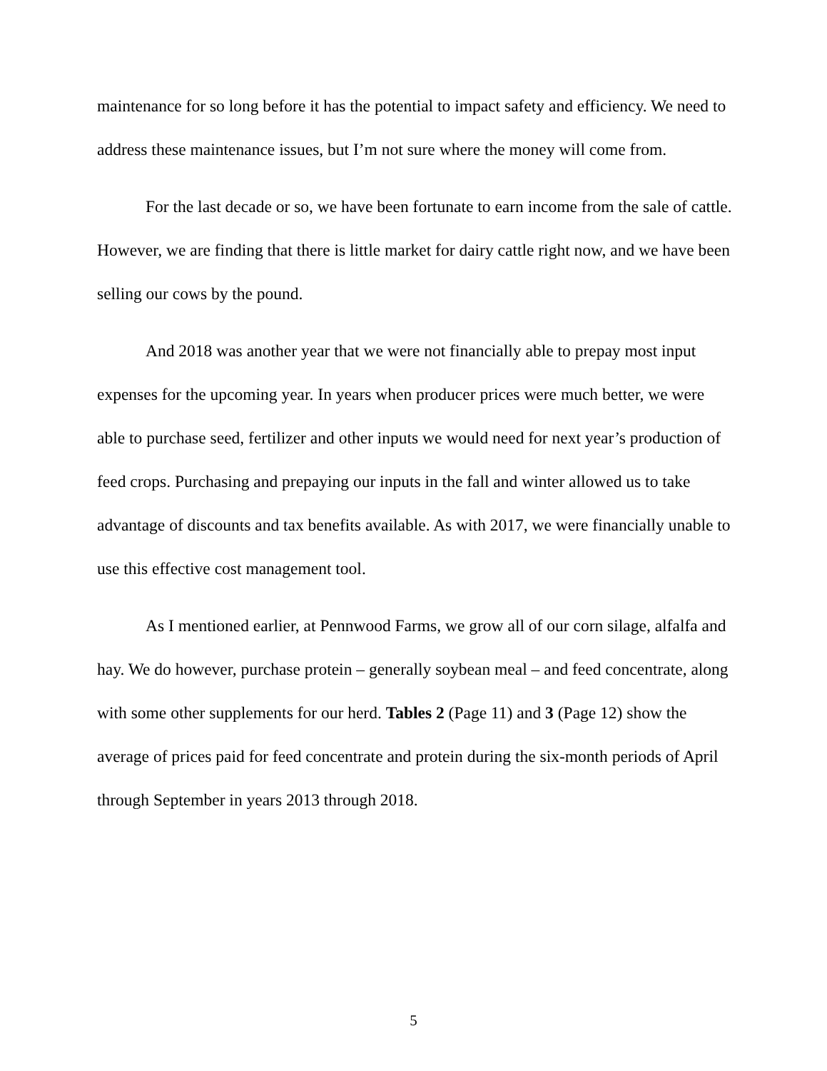maintenance for so long before it has the potential to impact safety and efficiency. We need to address these maintenance issues, but I’m not sure where the money will come from.
For the last decade or so, we have been fortunate to earn income from the sale of cattle. However, we are finding that there is little market for dairy cattle right now, and we have been selling our cows by the pound.
And 2018 was another year that we were not financially able to prepay most input expenses for the upcoming year. In years when producer prices were much better, we were able to purchase seed, fertilizer and other inputs we would need for next year’s production of feed crops. Purchasing and prepaying our inputs in the fall and winter allowed us to take advantage of discounts and tax benefits available. As with 2017, we were financially unable to use this effective cost management tool.
As I mentioned earlier, at Pennwood Farms, we grow all of our corn silage, alfalfa and hay. We do however, purchase protein – generally soybean meal – and feed concentrate, along with some other supplements for our herd. Tables 2 (Page 11) and 3 (Page 12) show the average of prices paid for feed concentrate and protein during the six-month periods of April through September in years 2013 through 2018.
5